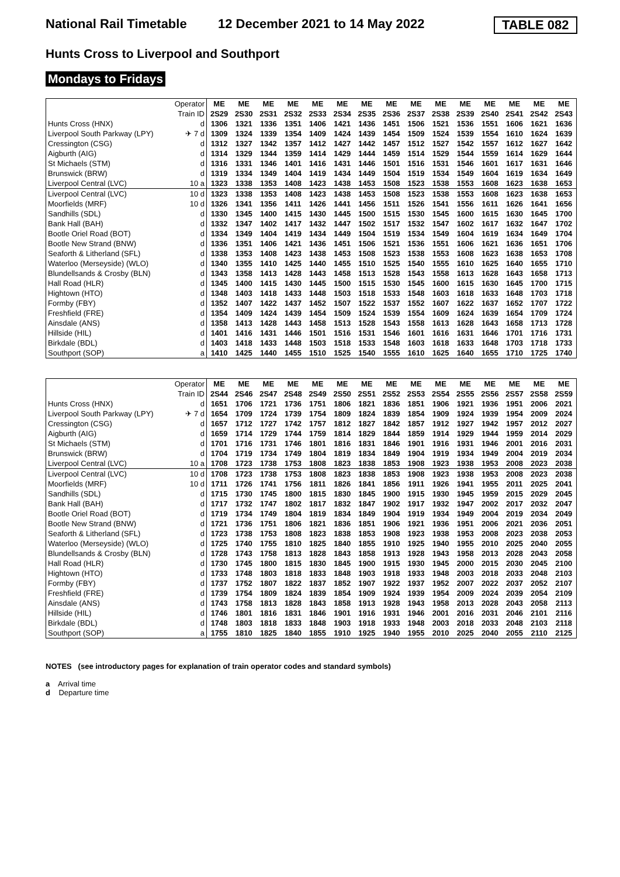National Rail Timetable
12 December 2021 to 14 May 2022 TABLE 082
Hunts Cross to Liverpool and Southport
Mondays to Fridays
| Operator Train ID | | ME 2S29 | ME 2S30 | ME 2S31 | ME 2S32 | ME 2S33 | ME 2S34 | ME 2S35 | ME 2S36 | ME 2S37 | ME 2S38 | ME 2S39 | ME 2S40 | ME 2S41 | ME 2S42 | ME 2S43 |
| Hunts Cross (HNX) | d | 1306 | 1321 | 1336 | 1351 | 1406 | 1421 | 1436 | 1451 | 1506 | 1521 | 1536 | 1551 | 1606 | 1621 | 1636 |
| Liverpool South Parkway (LPY) | ✈ 7 d | 1309 | 1324 | 1339 | 1354 | 1409 | 1424 | 1439 | 1454 | 1509 | 1524 | 1539 | 1554 | 1610 | 1624 | 1639 |
| Cressington (CSG) | d | 1312 | 1327 | 1342 | 1357 | 1412 | 1427 | 1442 | 1457 | 1512 | 1527 | 1542 | 1557 | 1612 | 1627 | 1642 |
| Aigburth (AIG) | d | 1314 | 1329 | 1344 | 1359 | 1414 | 1429 | 1444 | 1459 | 1514 | 1529 | 1544 | 1559 | 1614 | 1629 | 1644 |
| St Michaels (STM) | d | 1316 | 1331 | 1346 | 1401 | 1416 | 1431 | 1446 | 1501 | 1516 | 1531 | 1546 | 1601 | 1617 | 1631 | 1646 |
| Brunswick (BRW) | d | 1319 | 1334 | 1349 | 1404 | 1419 | 1434 | 1449 | 1504 | 1519 | 1534 | 1549 | 1604 | 1619 | 1634 | 1649 |
| Liverpool Central (LVC) | 10 a | 1323 | 1338 | 1353 | 1408 | 1423 | 1438 | 1453 | 1508 | 1523 | 1538 | 1553 | 1608 | 1623 | 1638 | 1653 |
| Liverpool Central (LVC) | 10 d | 1323 | 1338 | 1353 | 1408 | 1423 | 1438 | 1453 | 1508 | 1523 | 1538 | 1553 | 1608 | 1623 | 1638 | 1653 |
| Moorfields (MRF) | 10 d | 1326 | 1341 | 1356 | 1411 | 1426 | 1441 | 1456 | 1511 | 1526 | 1541 | 1556 | 1611 | 1626 | 1641 | 1656 |
| Sandhills (SDL) | d | 1330 | 1345 | 1400 | 1415 | 1430 | 1445 | 1500 | 1515 | 1530 | 1545 | 1600 | 1615 | 1630 | 1645 | 1700 |
| Bank Hall (BAH) | d | 1332 | 1347 | 1402 | 1417 | 1432 | 1447 | 1502 | 1517 | 1532 | 1547 | 1602 | 1617 | 1632 | 1647 | 1702 |
| Bootle Oriel Road (BOT) | d | 1334 | 1349 | 1404 | 1419 | 1434 | 1449 | 1504 | 1519 | 1534 | 1549 | 1604 | 1619 | 1634 | 1649 | 1704 |
| Bootle New Strand (BNW) | d | 1336 | 1351 | 1406 | 1421 | 1436 | 1451 | 1506 | 1521 | 1536 | 1551 | 1606 | 1621 | 1636 | 1651 | 1706 |
| Seaforth & Litherland (SFL) | d | 1338 | 1353 | 1408 | 1423 | 1438 | 1453 | 1508 | 1523 | 1538 | 1553 | 1608 | 1623 | 1638 | 1653 | 1708 |
| Waterloo (Merseyside) (WLO) | d | 1340 | 1355 | 1410 | 1425 | 1440 | 1455 | 1510 | 1525 | 1540 | 1555 | 1610 | 1625 | 1640 | 1655 | 1710 |
| Blundellsands & Crosby (BLN) | d | 1343 | 1358 | 1413 | 1428 | 1443 | 1458 | 1513 | 1528 | 1543 | 1558 | 1613 | 1628 | 1643 | 1658 | 1713 |
| Hall Road (HLR) | d | 1345 | 1400 | 1415 | 1430 | 1445 | 1500 | 1515 | 1530 | 1545 | 1600 | 1615 | 1630 | 1645 | 1700 | 1715 |
| Hightown (HTO) | d | 1348 | 1403 | 1418 | 1433 | 1448 | 1503 | 1518 | 1533 | 1548 | 1603 | 1618 | 1633 | 1648 | 1703 | 1718 |
| Formby (FBY) | d | 1352 | 1407 | 1422 | 1437 | 1452 | 1507 | 1522 | 1537 | 1552 | 1607 | 1622 | 1637 | 1652 | 1707 | 1722 |
| Freshfield (FRE) | d | 1354 | 1409 | 1424 | 1439 | 1454 | 1509 | 1524 | 1539 | 1554 | 1609 | 1624 | 1639 | 1654 | 1709 | 1724 |
| Ainsdale (ANS) | d | 1358 | 1413 | 1428 | 1443 | 1458 | 1513 | 1528 | 1543 | 1558 | 1613 | 1628 | 1643 | 1658 | 1713 | 1728 |
| Hillside (HIL) | d | 1401 | 1416 | 1431 | 1446 | 1501 | 1516 | 1531 | 1546 | 1601 | 1616 | 1631 | 1646 | 1701 | 1716 | 1731 |
| Birkdale (BDL) | d | 1403 | 1418 | 1433 | 1448 | 1503 | 1518 | 1533 | 1548 | 1603 | 1618 | 1633 | 1648 | 1703 | 1718 | 1733 |
| Southport (SOP) | a | 1410 | 1425 | 1440 | 1455 | 1510 | 1525 | 1540 | 1555 | 1610 | 1625 | 1640 | 1655 | 1710 | 1725 | 1740 |
| Operator Train ID | | ME 2S44 | ME 2S46 | ME 2S47 | ME 2S48 | ME 2S49 | ME 2S50 | ME 2S51 | ME 2S52 | ME 2S53 | ME 2S54 | ME 2S55 | ME 2S56 | ME 2S57 | ME 2S58 | ME 2S59 |
| Hunts Cross (HNX) | d | 1651 | 1706 | 1721 | 1736 | 1751 | 1806 | 1821 | 1836 | 1851 | 1906 | 1921 | 1936 | 1951 | 2006 | 2021 |
| Liverpool South Parkway (LPY) | ✈ 7 d | 1654 | 1709 | 1724 | 1739 | 1754 | 1809 | 1824 | 1839 | 1854 | 1909 | 1924 | 1939 | 1954 | 2009 | 2024 |
| Cressington (CSG) | d | 1657 | 1712 | 1727 | 1742 | 1757 | 1812 | 1827 | 1842 | 1857 | 1912 | 1927 | 1942 | 1957 | 2012 | 2027 |
| Aigburth (AIG) | d | 1659 | 1714 | 1729 | 1744 | 1759 | 1814 | 1829 | 1844 | 1859 | 1914 | 1929 | 1944 | 1959 | 2014 | 2029 |
| St Michaels (STM) | d | 1701 | 1716 | 1731 | 1746 | 1801 | 1816 | 1831 | 1846 | 1901 | 1916 | 1931 | 1946 | 2001 | 2016 | 2031 |
| Brunswick (BRW) | d | 1704 | 1719 | 1734 | 1749 | 1804 | 1819 | 1834 | 1849 | 1904 | 1919 | 1934 | 1949 | 2004 | 2019 | 2034 |
| Liverpool Central (LVC) | 10 a | 1708 | 1723 | 1738 | 1753 | 1808 | 1823 | 1838 | 1853 | 1908 | 1923 | 1938 | 1953 | 2008 | 2023 | 2038 |
| Liverpool Central (LVC) | 10 d | 1708 | 1723 | 1738 | 1753 | 1808 | 1823 | 1838 | 1853 | 1908 | 1923 | 1938 | 1953 | 2008 | 2023 | 2038 |
| Moorfields (MRF) | 10 d | 1711 | 1726 | 1741 | 1756 | 1811 | 1826 | 1841 | 1856 | 1911 | 1926 | 1941 | 1955 | 2011 | 2025 | 2041 |
| Sandhills (SDL) | d | 1715 | 1730 | 1745 | 1800 | 1815 | 1830 | 1845 | 1900 | 1915 | 1930 | 1945 | 1959 | 2015 | 2029 | 2045 |
| Bank Hall (BAH) | d | 1717 | 1732 | 1747 | 1802 | 1817 | 1832 | 1847 | 1902 | 1917 | 1932 | 1947 | 2002 | 2017 | 2032 | 2047 |
| Bootle Oriel Road (BOT) | d | 1719 | 1734 | 1749 | 1804 | 1819 | 1834 | 1849 | 1904 | 1919 | 1934 | 1949 | 2004 | 2019 | 2034 | 2049 |
| Bootle New Strand (BNW) | d | 1721 | 1736 | 1751 | 1806 | 1821 | 1836 | 1851 | 1906 | 1921 | 1936 | 1951 | 2006 | 2021 | 2036 | 2051 |
| Seaforth & Litherland (SFL) | d | 1723 | 1738 | 1753 | 1808 | 1823 | 1838 | 1853 | 1908 | 1923 | 1938 | 1953 | 2008 | 2023 | 2038 | 2053 |
| Waterloo (Merseyside) (WLO) | d | 1725 | 1740 | 1755 | 1810 | 1825 | 1840 | 1855 | 1910 | 1925 | 1940 | 1955 | 2010 | 2025 | 2040 | 2055 |
| Blundellsands & Crosby (BLN) | d | 1728 | 1743 | 1758 | 1813 | 1828 | 1843 | 1858 | 1913 | 1928 | 1943 | 1958 | 2013 | 2028 | 2043 | 2058 |
| Hall Road (HLR) | d | 1730 | 1745 | 1800 | 1815 | 1830 | 1845 | 1900 | 1915 | 1930 | 1945 | 2000 | 2015 | 2030 | 2045 | 2100 |
| Hightown (HTO) | d | 1733 | 1748 | 1803 | 1818 | 1833 | 1848 | 1903 | 1918 | 1933 | 1948 | 2003 | 2018 | 2033 | 2048 | 2103 |
| Formby (FBY) | d | 1737 | 1752 | 1807 | 1822 | 1837 | 1852 | 1907 | 1922 | 1937 | 1952 | 2007 | 2022 | 2037 | 2052 | 2107 |
| Freshfield (FRE) | d | 1739 | 1754 | 1809 | 1824 | 1839 | 1854 | 1909 | 1924 | 1939 | 1954 | 2009 | 2024 | 2039 | 2054 | 2109 |
| Ainsdale (ANS) | d | 1743 | 1758 | 1813 | 1828 | 1843 | 1858 | 1913 | 1928 | 1943 | 1958 | 2013 | 2028 | 2043 | 2058 | 2113 |
| Hillside (HIL) | d | 1746 | 1801 | 1816 | 1831 | 1846 | 1901 | 1916 | 1931 | 1946 | 2001 | 2016 | 2031 | 2046 | 2101 | 2116 |
| Birkdale (BDL) | d | 1748 | 1803 | 1818 | 1833 | 1848 | 1903 | 1918 | 1933 | 1948 | 2003 | 2018 | 2033 | 2048 | 2103 | 2118 |
| Southport (SOP) | a | 1755 | 1810 | 1825 | 1840 | 1855 | 1910 | 1925 | 1940 | 1955 | 2010 | 2025 | 2040 | 2055 | 2110 | 2125 |
NOTES (see introductory pages for explanation of train operator codes and standard symbols)
a Arrival time
d Departure time